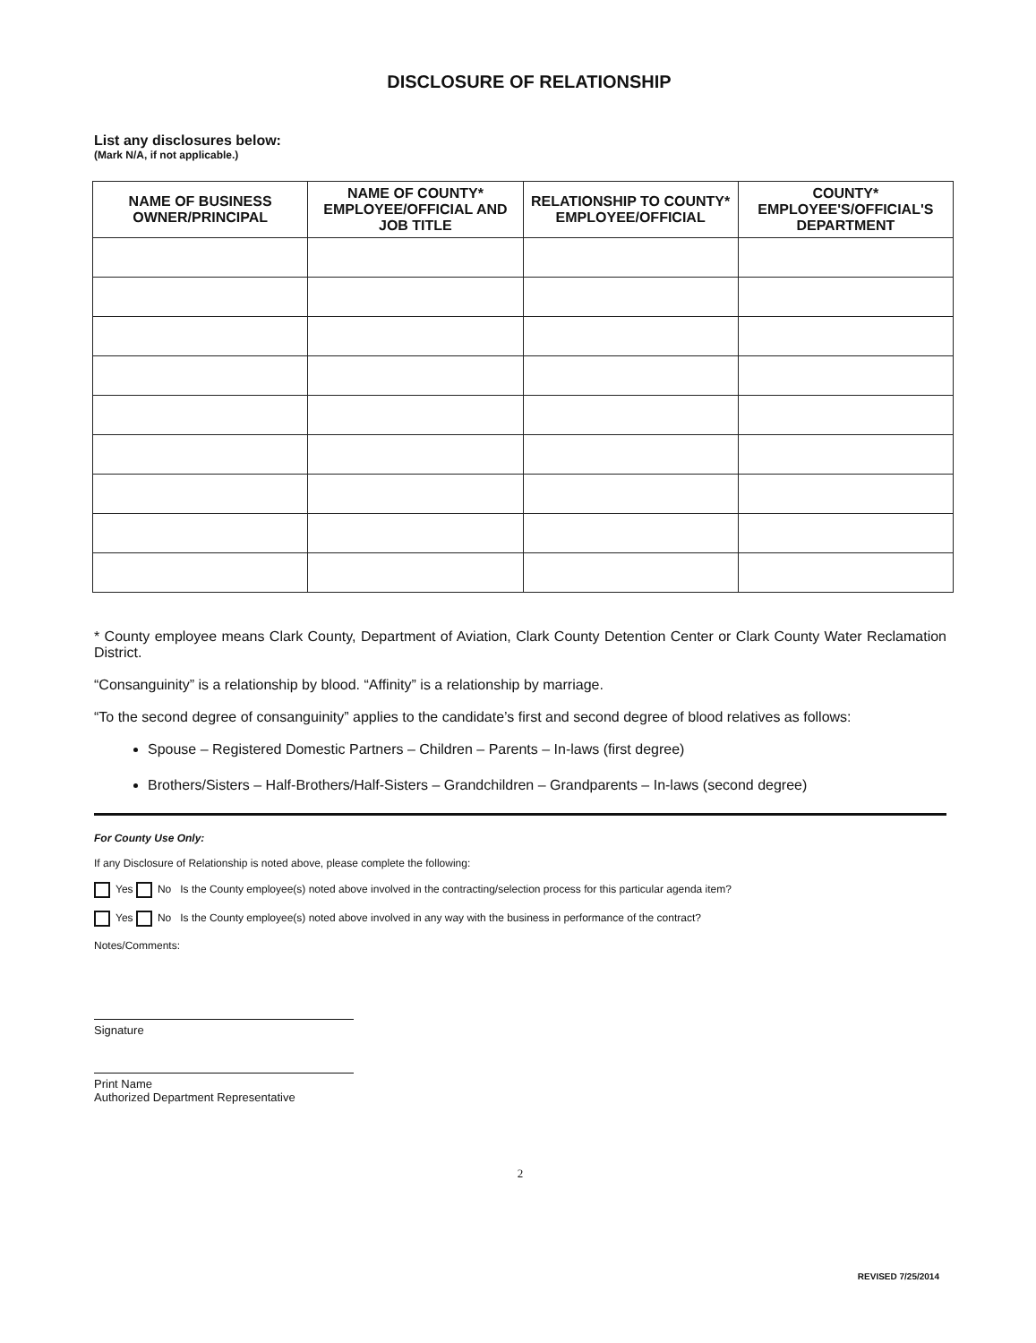DISCLOSURE OF RELATIONSHIP
List any disclosures below:
(Mark N/A, if not applicable.)
| NAME OF BUSINESS OWNER/PRINCIPAL | NAME OF COUNTY* EMPLOYEE/OFFICIAL AND JOB TITLE | RELATIONSHIP TO COUNTY* EMPLOYEE/OFFICIAL | COUNTY* EMPLOYEE'S/OFFICIAL'S DEPARTMENT |
| --- | --- | --- | --- |
* County employee means Clark County, Department of Aviation, Clark County Detention Center or Clark County Water Reclamation District.
“Consanguinity” is a relationship by blood. “Affinity” is a relationship by marriage.
“To the second degree of consanguinity” applies to the candidate’s first and second degree of blood relatives as follows:
Spouse – Registered Domestic Partners – Children – Parents – In-laws (first degree)
Brothers/Sisters – Half-Brothers/Half-Sisters – Grandchildren – Grandparents – In-laws (second degree)
For County Use Only:
If any Disclosure of Relationship is noted above, please complete the following:
Yes No Is the County employee(s) noted above involved in the contracting/selection process for this particular agenda item?
Yes No Is the County employee(s) noted above involved in any way with the business in performance of the contract?
Notes/Comments:
Signature
Print Name
Authorized Department Representative
2
REVISED 7/25/2014